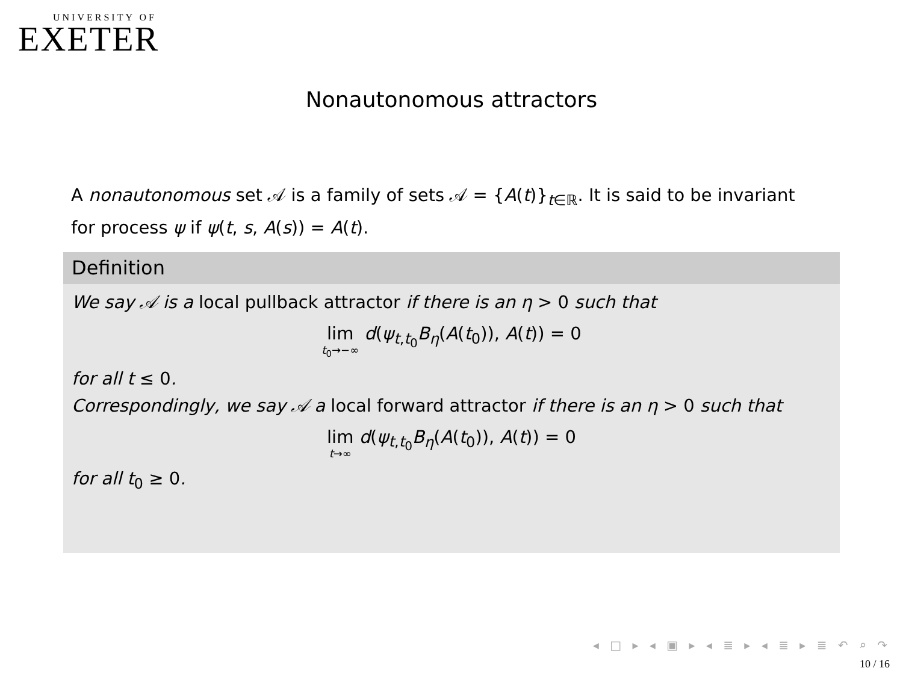UNIVERSITY OF
EXETER
Nonautonomous attractors
A nonautonomous set 𝒜 is a family of sets 𝒜 = {A(t)}<sub>t∈ℝ</sub>. It is said to be invariant for process ψ if ψ(t, s, A(s)) = A(t).
Definition
We say 𝒜 is a local pullback attractor if there is an η > 0 such that
lim t<sub>0</sub>→−∞ d(ψ<sub>t,t<sub>0</sub></sub>B<sub>η</sub>(A(t<sub>0</sub>)), A(t)) = 0
for all t ≤ 0.
Correspondingly, we say 𝒜 a local forward attractor if there is an η > 0 such that
lim t→∞ d(ψ<sub>t,t<sub>0</sub></sub>B<sub>η</sub>(A(t<sub>0</sub>)), A(t)) = 0
for all t<sub>0</sub> ≥ 0.
◂ □ ▸ ◂ ▣ ▸ ◂ ≣ ▸ ◂ ≣ ▸ ≣ ↶ ⌕ ↷
10 / 16